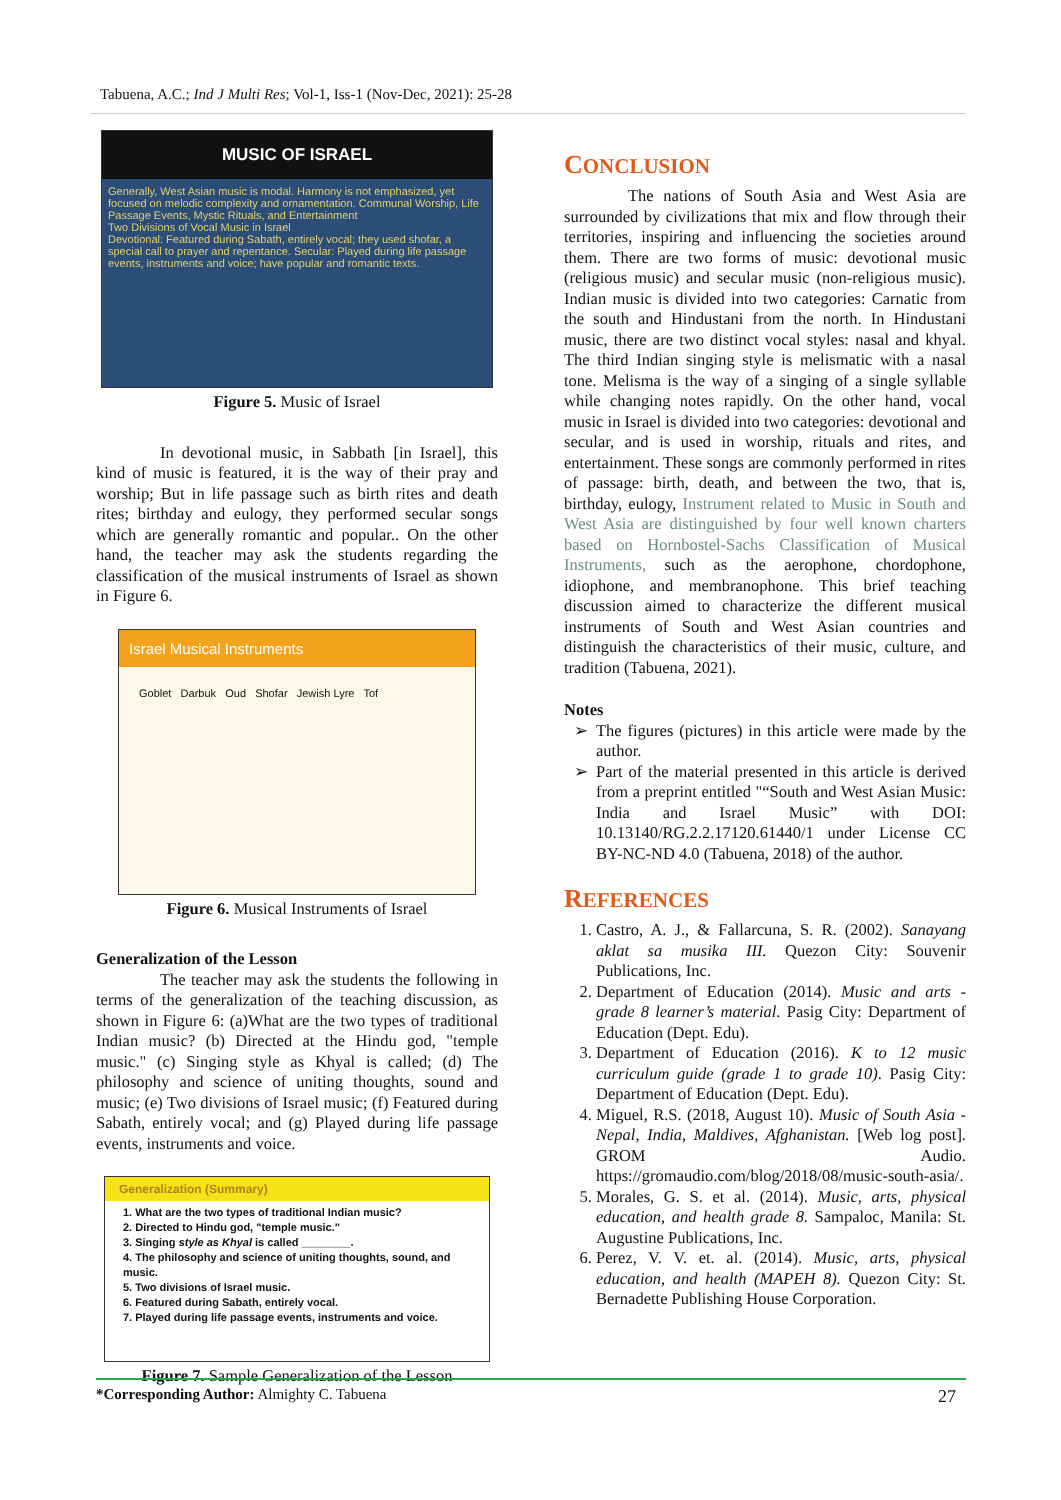Tabuena, A.C.; Ind J Multi Res; Vol-1, Iss-1 (Nov-Dec, 2021): 25-28
MUSIC OF ISRAEL
Generally, West Asian music is modal. Harmony is not emphasized, yet focused on melodic complexity and ornamentation. Communal Worship, Life Passage Events, Mystic Rituals, and Entertainment
Two Divisions of Vocal Music in Israel
Devotional: Featured during Sabath, entirely vocal; they used shofar, a special call to prayer and repentance. Secular: Played during life passage events, instruments and voice; have popular and romantic texts.
Figure 5. Music of Israel
In devotional music, in Sabbath [in Israel], this kind of music is featured, it is the way of their pray and worship; But in life passage such as birth rites and death rites; birthday and eulogy, they performed secular songs which are generally romantic and popular.. On the other hand, the teacher may ask the students regarding the classification of the musical instruments of Israel as shown in Figure 6.
Israel Musical Instruments
Goblet Darbuk Oud Shofar Jewish Lyre Tof
Figure 6. Musical Instruments of Israel
Generalization of the Lesson
The teacher may ask the students the following in terms of the generalization of the teaching discussion, as shown in Figure 6: (a)What are the two types of traditional Indian music? (b) Directed at the Hindu god, "temple music." (c) Singing style as Khyal is called; (d) The philosophy and science of uniting thoughts, sound and music; (e) Two divisions of Israel music; (f) Featured during Sabath, entirely vocal; and (g) Played during life passage events, instruments and voice.
Generalization (Summary)
1. What are the two types of traditional Indian music?
2. Directed to Hindu god, "temple music."
3. Singing style as Khyal is called ________.
4. The philosophy and science of uniting thoughts, sound, and music.
5. Two divisions of Israel music.
6. Featured during Sabath, entirely vocal.
7. Played during life passage events, instruments and voice.
Figure 7. Sample Generalization of the Lesson
CONCLUSION
The nations of South Asia and West Asia are surrounded by civilizations that mix and flow through their territories, inspiring and influencing the societies around them. There are two forms of music: devotional music (religious music) and secular music (non-religious music). Indian music is divided into two categories: Carnatic from the south and Hindustani from the north. In Hindustani music, there are two distinct vocal styles: nasal and khyal. The third Indian singing style is melismatic with a nasal tone. Melisma is the way of a singing of a single syllable while changing notes rapidly. On the other hand, vocal music in Israel is divided into two categories: devotional and secular, and is used in worship, rituals and rites, and entertainment. These songs are commonly performed in rites of passage: birth, death, and between the two, that is, birthday, eulogy, Instrument related to Music in South and West Asia are distinguished by four well known charters based on Hornbostel-Sachs Classification of Musical Instruments, such as the aerophone, chordophone, idiophone, and membranophone. This brief teaching discussion aimed to characterize the different musical instruments of South and West Asian countries and distinguish the characteristics of their music, culture, and tradition (Tabuena, 2021).
Notes
The figures (pictures) in this article were made by the author.
Part of the material presented in this article is derived from a preprint entitled "“South and West Asian Music: India and Israel Music” with DOI: 10.13140/RG.2.2.17120.61440/1 under License CC BY-NC-ND 4.0 (Tabuena, 2018) of the author.
REFERENCES
1. Castro, A. J., & Fallarcuna, S. R. (2002). Sanayang aklat sa musika III. Quezon City: Souvenir Publications, Inc.
2. Department of Education (2014). Music and arts - grade 8 learner’s material. Pasig City: Department of Education (Dept. Edu).
3. Department of Education (2016). K to 12 music curriculum guide (grade 1 to grade 10). Pasig City: Department of Education (Dept. Edu).
4. Miguel, R.S. (2018, August 10). Music of South Asia - Nepal, India, Maldives, Afghanistan. [Web log post]. GROM Audio. https://gromaudio.com/blog/2018/08/music-south-asia/.
5. Morales, G. S. et al. (2014). Music, arts, physical education, and health grade 8. Sampaloc, Manila: St. Augustine Publications, Inc.
6. Perez, V. V. et. al. (2014). Music, arts, physical education, and health (MAPEH 8). Quezon City: St. Bernadette Publishing House Corporation.
*Corresponding Author: Almighty C. Tabuena 27